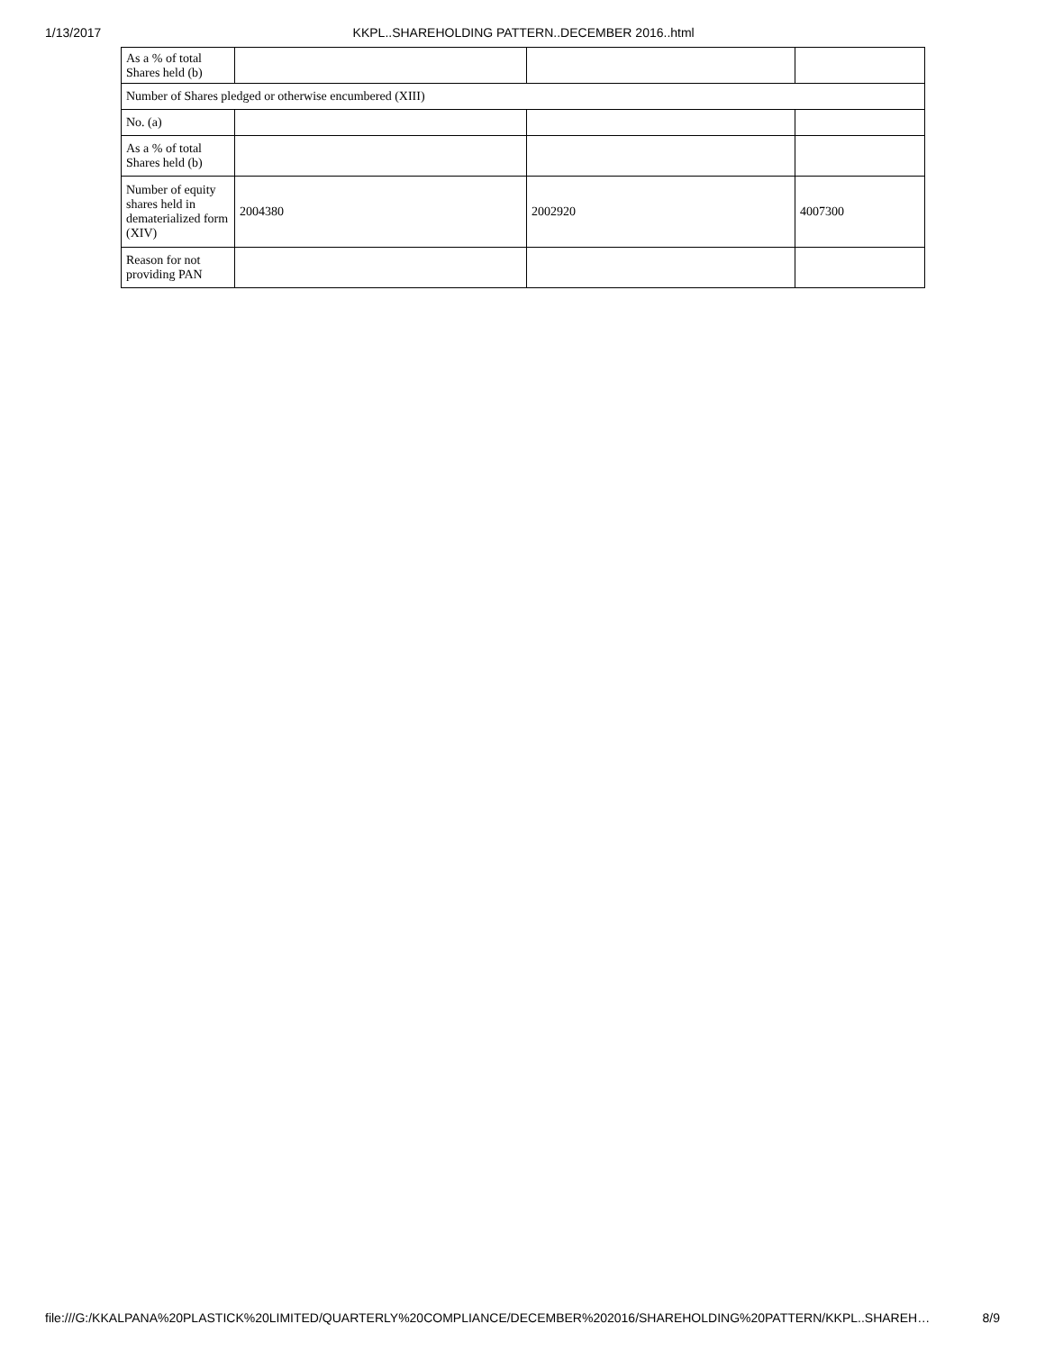1/13/2017 KKPL..SHAREHOLDING PATTERN..DECEMBER 2016..html
| As a % of total Shares held (b) | | | |
| Number of Shares pledged or otherwise encumbered (XIII) | | | |
| No. (a) | | | |
| As a % of total Shares held (b) | | | |
| Number of equity shares held in dematerialized form (XIV) | 2004380 | 2002920 | 4007300 |
| Reason for not providing PAN | | | |
file:///G:/KKALPANA%20PLASTICK%20LIMITED/QUARTERLY%20COMPLIANCE/DECEMBER%202016/SHAREHOLDING%20PATTERN/KKPL..SHAREH… 8/9